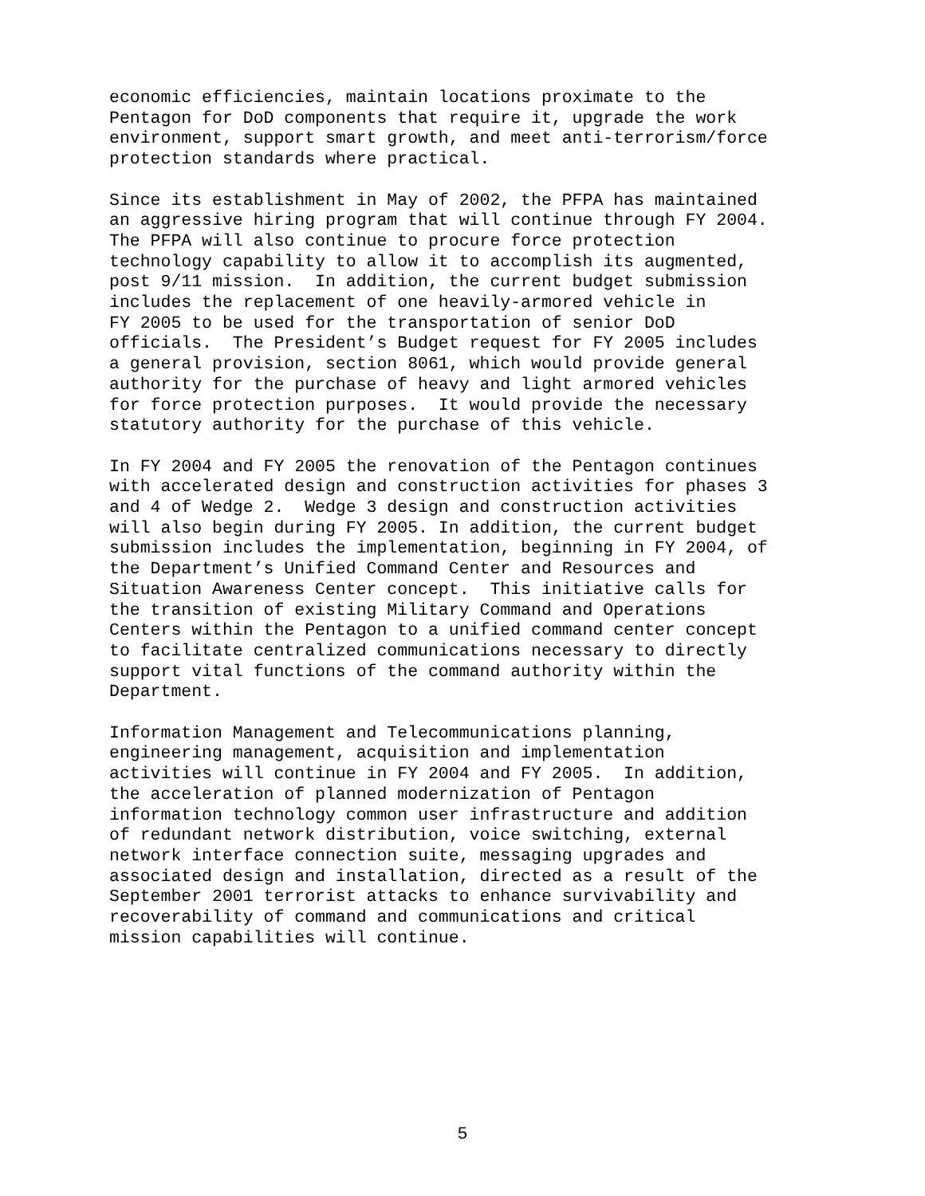economic efficiencies, maintain locations proximate to the Pentagon for DoD components that require it, upgrade the work environment, support smart growth, and meet anti-terrorism/force protection standards where practical.
Since its establishment in May of 2002, the PFPA has maintained an aggressive hiring program that will continue through FY 2004. The PFPA will also continue to procure force protection technology capability to allow it to accomplish its augmented, post 9/11 mission. In addition, the current budget submission includes the replacement of one heavily-armored vehicle in FY 2005 to be used for the transportation of senior DoD officials. The President’s Budget request for FY 2005 includes a general provision, section 8061, which would provide general authority for the purchase of heavy and light armored vehicles for force protection purposes. It would provide the necessary statutory authority for the purchase of this vehicle.
In FY 2004 and FY 2005 the renovation of the Pentagon continues with accelerated design and construction activities for phases 3 and 4 of Wedge 2. Wedge 3 design and construction activities will also begin during FY 2005. In addition, the current budget submission includes the implementation, beginning in FY 2004, of the Department’s Unified Command Center and Resources and Situation Awareness Center concept. This initiative calls for the transition of existing Military Command and Operations Centers within the Pentagon to a unified command center concept to facilitate centralized communications necessary to directly support vital functions of the command authority within the Department.
Information Management and Telecommunications planning, engineering management, acquisition and implementation activities will continue in FY 2004 and FY 2005. In addition, the acceleration of planned modernization of Pentagon information technology common user infrastructure and addition of redundant network distribution, voice switching, external network interface connection suite, messaging upgrades and associated design and installation, directed as a result of the September 2001 terrorist attacks to enhance survivability and recoverability of command and communications and critical mission capabilities will continue.
5